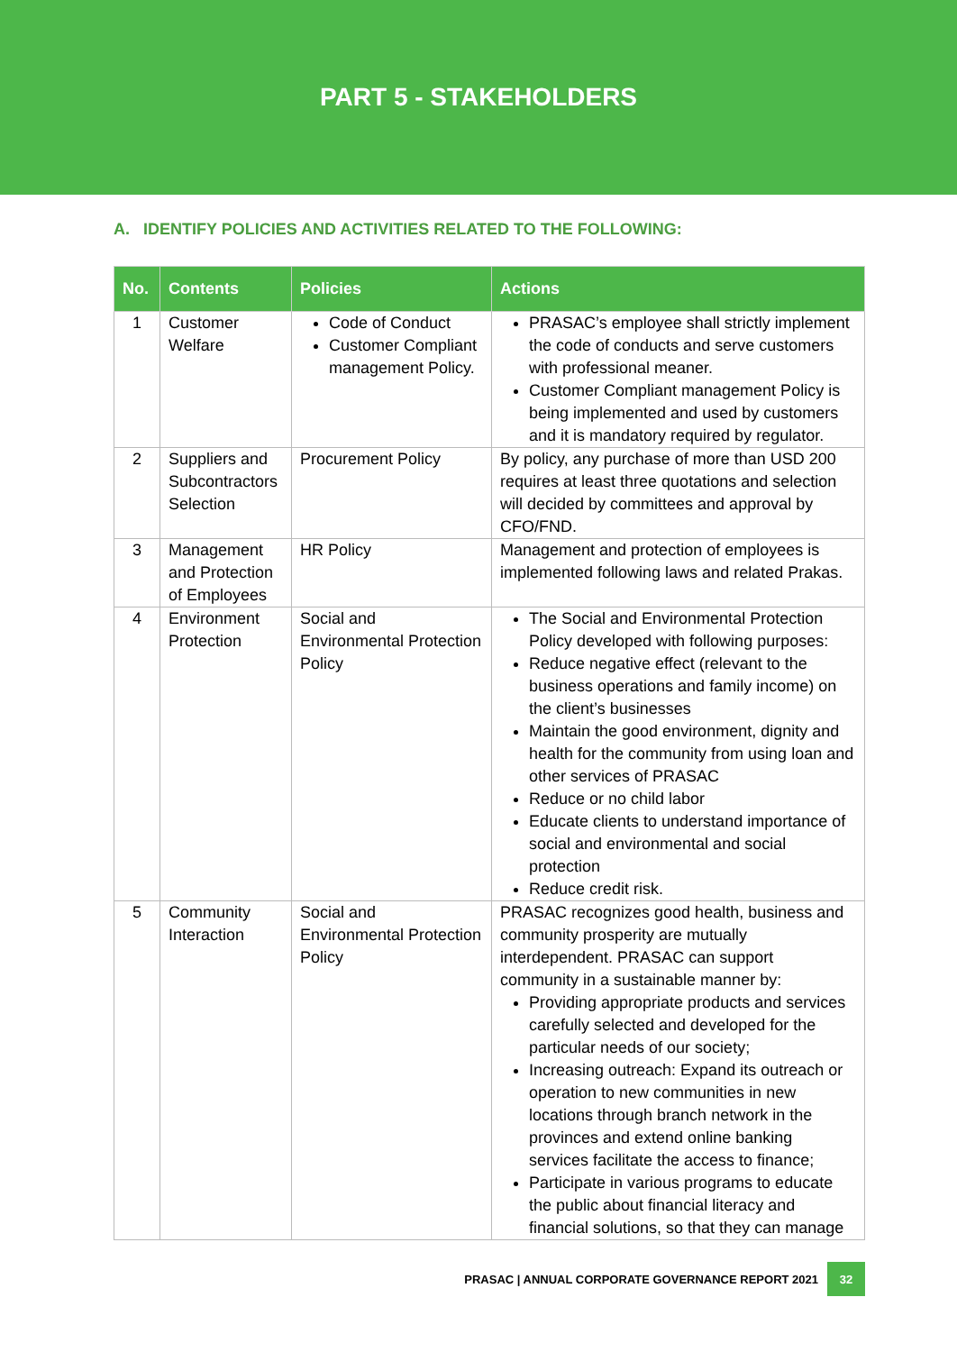PART 5 - STAKEHOLDERS
A. IDENTIFY POLICIES AND ACTIVITIES RELATED TO THE FOLLOWING:
| No. | Contents | Policies | Actions |
| --- | --- | --- | --- |
| 1 | Customer Welfare | Code of Conduct Customer Compliant management Policy. | PRASAC’s employee shall strictly implement the code of conducts and serve customers with professional meaner. Customer Compliant management Policy is being implemented and used by customers and it is mandatory required by regulator. |
| 2 | Suppliers and Subcontractors Selection | Procurement Policy | By policy, any purchase of more than USD 200 requires at least three quotations and selection will decided by committees and approval by CFO/FND. |
| 3 | Management and Protection of Employees | HR Policy | Management and protection of employees is implemented following laws and related Prakas. |
| 4 | Environment Protection | Social and Environmental Protection Policy | The Social and Environmental Protection Policy developed with following purposes: Reduce negative effect (relevant to the business operations and family income) on the client’s businesses Maintain the good environment, dignity and health for the community from using loan and other services of PRASAC Reduce or no child labor Educate clients to understand importance of social and environmental and social protection Reduce credit risk. |
| 5 | Community Interaction | Social and Environmental Protection Policy | PRASAC recognizes good health, business and community prosperity are mutually interdependent. PRASAC can support community in a sustainable manner by: Providing appropriate products and services carefully selected and developed for the particular needs of our society; Increasing outreach: Expand its outreach or operation to new communities in new locations through branch network in the provinces and extend online banking services facilitate the access to finance; Participate in various programs to educate the public about financial literacy and financial solutions, so that they can manage |
PRASAC | ANNUAL CORPORATE GOVERNANCE REPORT 2021 32